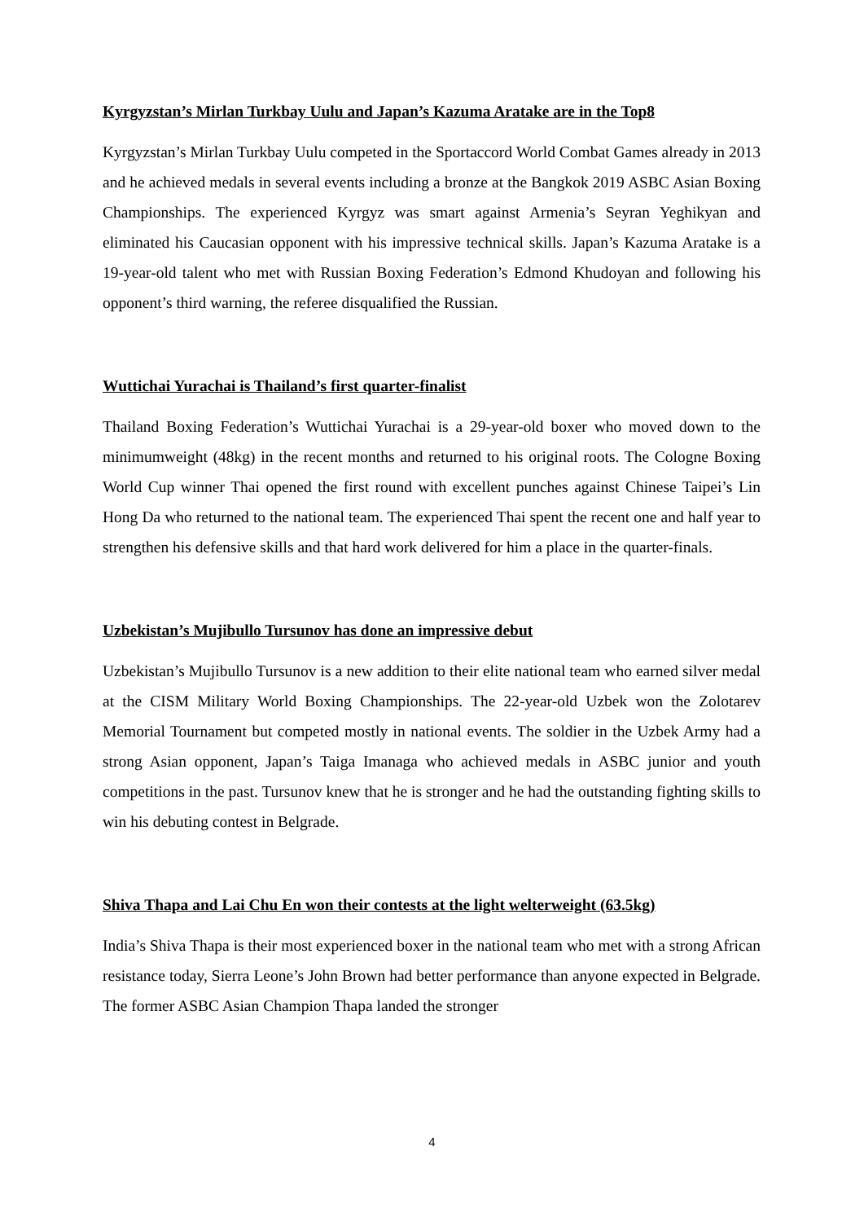Kyrgyzstan’s Mirlan Turkbay Uulu and Japan’s Kazuma Aratake are in the Top8
Kyrgyzstan’s Mirlan Turkbay Uulu competed in the Sportaccord World Combat Games already in 2013 and he achieved medals in several events including a bronze at the Bangkok 2019 ASBC Asian Boxing Championships. The experienced Kyrgyz was smart against Armenia’s Seyran Yeghikyan and eliminated his Caucasian opponent with his impressive technical skills. Japan’s Kazuma Aratake is a 19-year-old talent who met with Russian Boxing Federation’s Edmond Khudoyan and following his opponent’s third warning, the referee disqualified the Russian.
Wuttichai Yurachai is Thailand’s first quarter-finalist
Thailand Boxing Federation’s Wuttichai Yurachai is a 29-year-old boxer who moved down to the minimumweight (48kg) in the recent months and returned to his original roots. The Cologne Boxing World Cup winner Thai opened the first round with excellent punches against Chinese Taipei’s Lin Hong Da who returned to the national team. The experienced Thai spent the recent one and half year to strengthen his defensive skills and that hard work delivered for him a place in the quarter-finals.
Uzbekistan’s Mujibullo Tursunov has done an impressive debut
Uzbekistan’s Mujibullo Tursunov is a new addition to their elite national team who earned silver medal at the CISM Military World Boxing Championships. The 22-year-old Uzbek won the Zolotarev Memorial Tournament but competed mostly in national events. The soldier in the Uzbek Army had a strong Asian opponent, Japan’s Taiga Imanaga who achieved medals in ASBC junior and youth competitions in the past. Tursunov knew that he is stronger and he had the outstanding fighting skills to win his debuting contest in Belgrade.
Shiva Thapa and Lai Chu En won their contests at the light welterweight (63.5kg)
India’s Shiva Thapa is their most experienced boxer in the national team who met with a strong African resistance today, Sierra Leone’s John Brown had better performance than anyone expected in Belgrade. The former ASBC Asian Champion Thapa landed the stronger
4